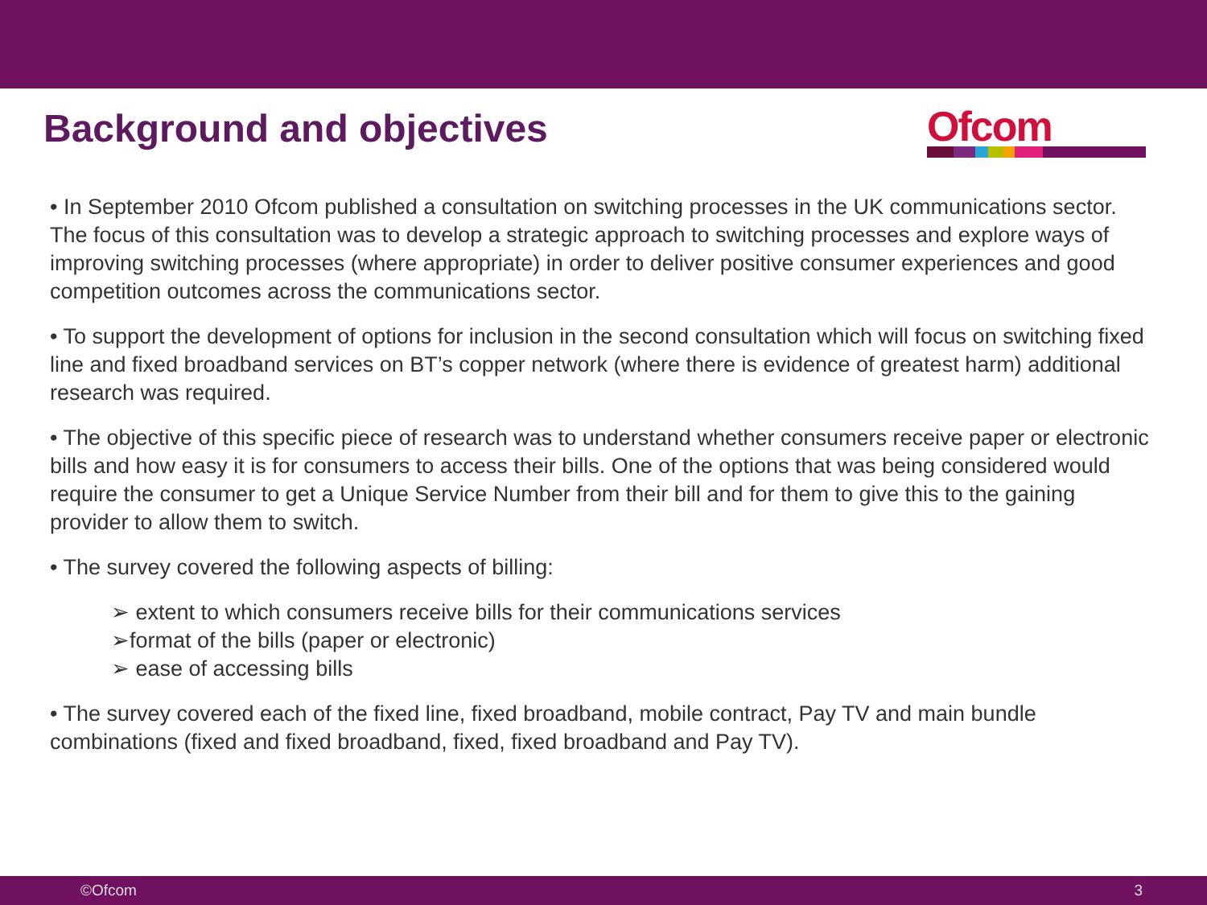Background and objectives
Ofcom
• In September 2010 Ofcom published a consultation on switching processes in the UK communications sector. The focus of this consultation was to develop a strategic approach to switching processes and explore ways of improving switching processes (where appropriate) in order to deliver positive consumer experiences and good competition outcomes across the communications sector.
• To support the development of options for inclusion in the second consultation which will focus on switching fixed line and fixed broadband services on BT’s copper network (where there is evidence of greatest harm) additional research was required.
• The objective of this specific piece of research was to understand whether consumers receive paper or electronic bills and how easy it is for consumers to access their bills. One of the options that was being considered would require the consumer to get a Unique Service Number from their bill and for them to give this to the gaining provider to allow them to switch.
• The survey covered the following aspects of billing:
➢ extent to which consumers receive bills for their communications services
➢format of the bills (paper or electronic)
➢ ease of accessing bills
• The survey covered each of the fixed line, fixed broadband, mobile contract, Pay TV and main bundle combinations (fixed and fixed broadband, fixed, fixed broadband and Pay TV).
©Ofcom 3